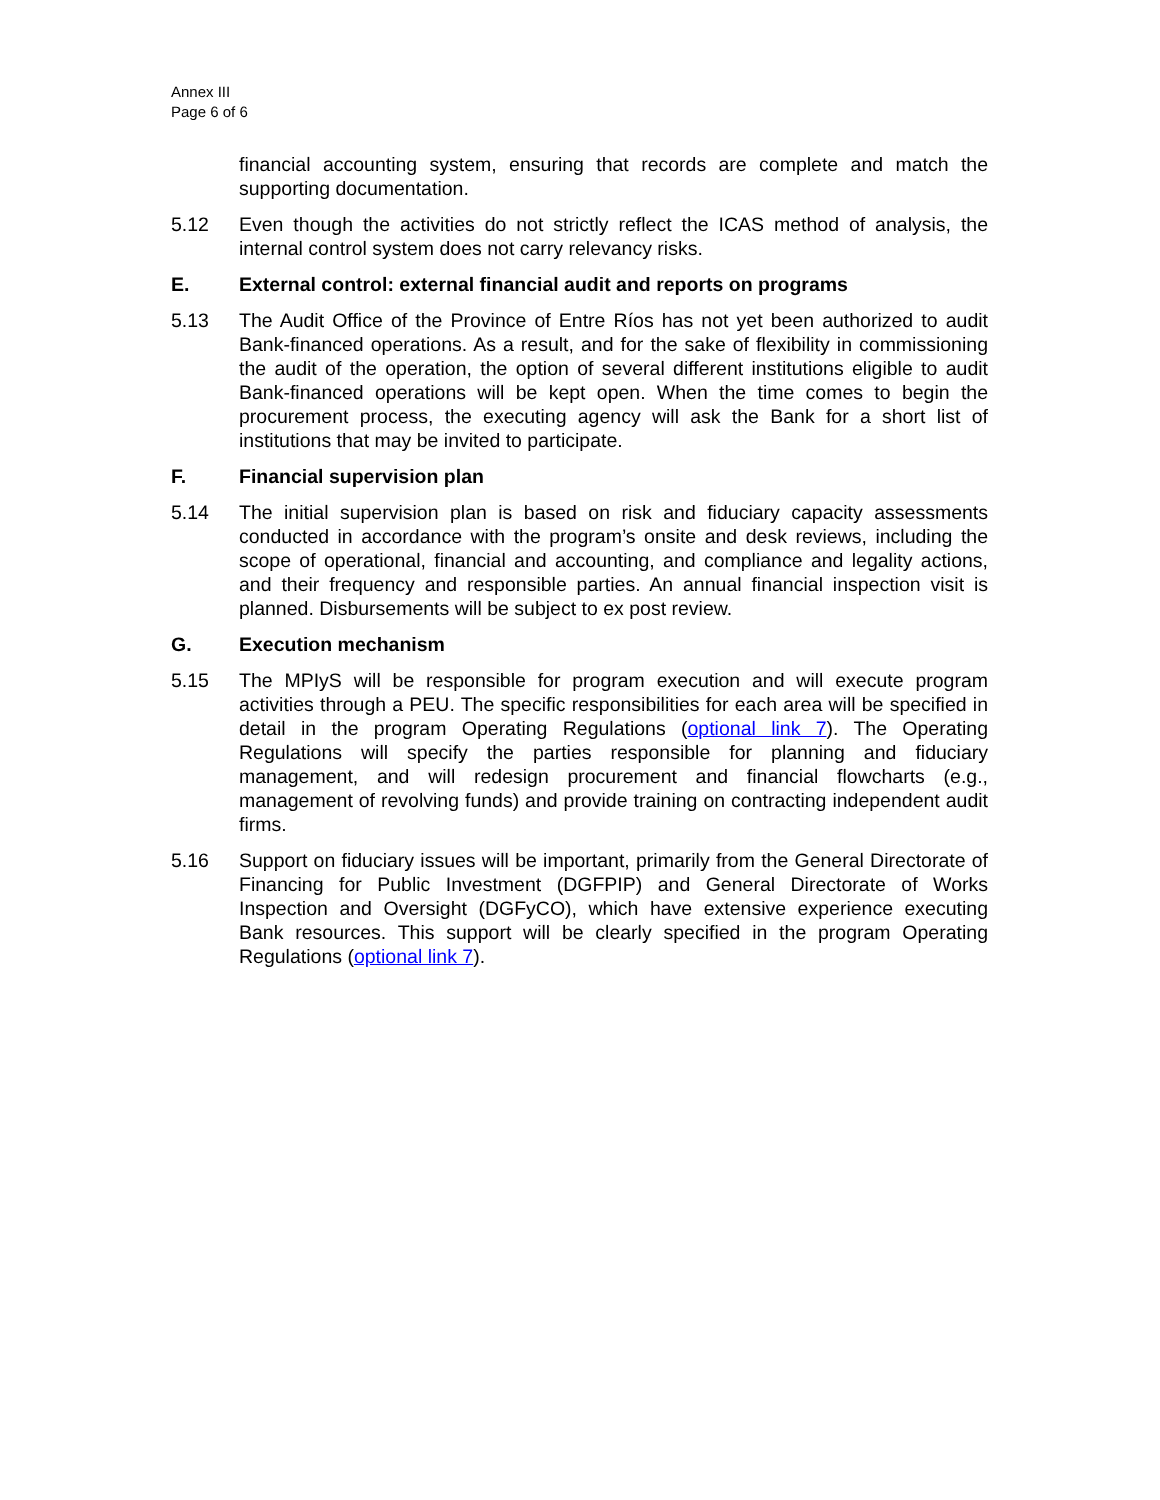Annex III
Page 6 of 6
financial accounting system, ensuring that records are complete and match the supporting documentation.
5.12 Even though the activities do not strictly reflect the ICAS method of analysis, the internal control system does not carry relevancy risks.
E. External control: external financial audit and reports on programs
5.13 The Audit Office of the Province of Entre Ríos has not yet been authorized to audit Bank-financed operations. As a result, and for the sake of flexibility in commissioning the audit of the operation, the option of several different institutions eligible to audit Bank-financed operations will be kept open. When the time comes to begin the procurement process, the executing agency will ask the Bank for a short list of institutions that may be invited to participate.
F. Financial supervision plan
5.14 The initial supervision plan is based on risk and fiduciary capacity assessments conducted in accordance with the program’s onsite and desk reviews, including the scope of operational, financial and accounting, and compliance and legality actions, and their frequency and responsible parties. An annual financial inspection visit is planned. Disbursements will be subject to ex post review.
G. Execution mechanism
5.15 The MPIyS will be responsible for program execution and will execute program activities through a PEU. The specific responsibilities for each area will be specified in detail in the program Operating Regulations (optional link 7). The Operating Regulations will specify the parties responsible for planning and fiduciary management, and will redesign procurement and financial flowcharts (e.g., management of revolving funds) and provide training on contracting independent audit firms.
5.16 Support on fiduciary issues will be important, primarily from the General Directorate of Financing for Public Investment (DGFPIP) and General Directorate of Works Inspection and Oversight (DGFyCO), which have extensive experience executing Bank resources. This support will be clearly specified in the program Operating Regulations (optional link 7).